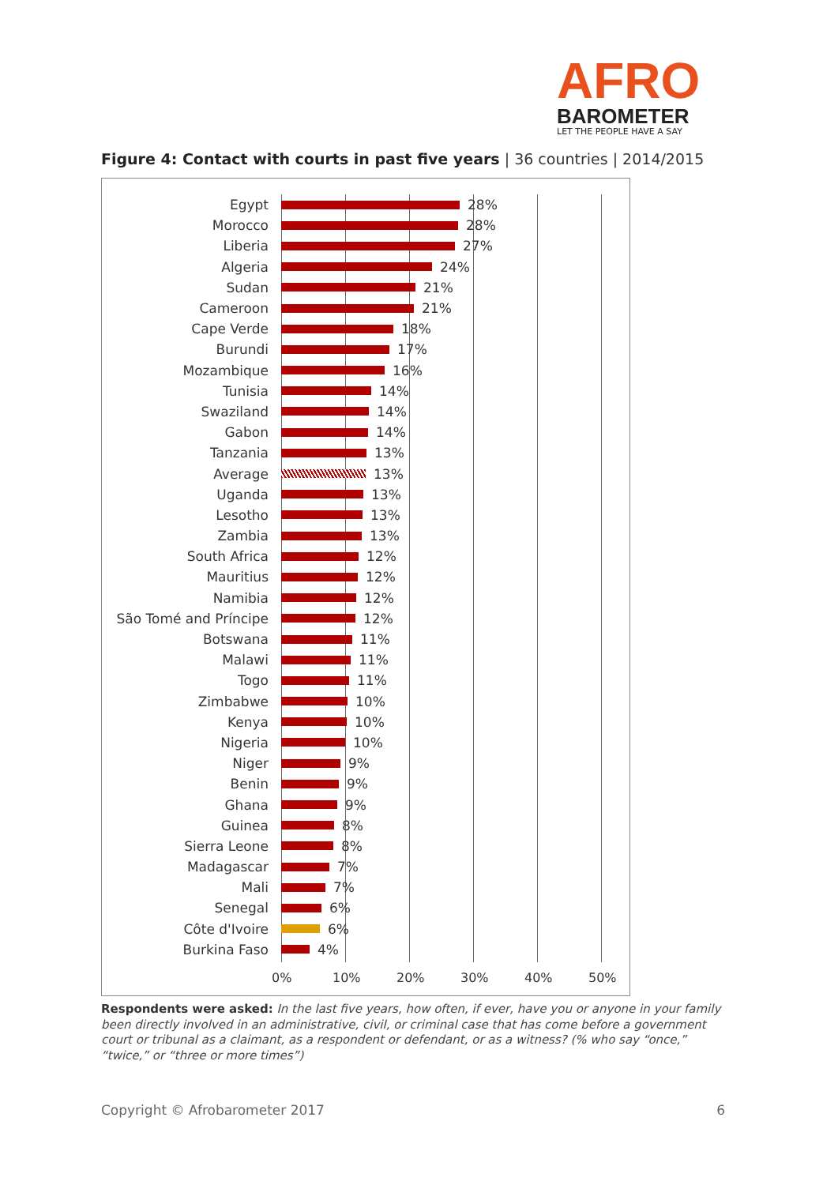AFRO
BAROMETER
LET THE PEOPLE HAVE A SAY
Figure 4: Contact with courts in past five years | 36 countries | 2014/2015
Egypt 28%
Morocco 28%
Liberia 27%
Algeria 24%
Sudan 21%
Cameroon 21%
Cape Verde 18%
Burundi 17%
Mozambique 16%
Tunisia 14%
Swaziland 14%
Gabon 14%
Tanzania 13%
Average 13%
Uganda 13%
Lesotho 13%
Zambia 13%
South Africa 12%
Mauritius 12%
Namibia 12%
São Tomé and Príncipe 12%
Botswana 11%
Malawi 11%
Togo 11%
Zimbabwe 10%
Kenya 10%
Nigeria 10%
Niger 9%
Benin 9%
Ghana 9%
Guinea 8%
Sierra Leone 8%
Madagascar 7%
Mali 7%
Senegal 6%
Côte d'Ivoire 6%
Burkina Faso 4%
0% 10% 20% 30% 40% 50%
Respondents were asked: In the last five years, how often, if ever, have you or anyone in your family been directly involved in an administrative, civil, or criminal case that has come before a government court or tribunal as a claimant, as a respondent or defendant, or as a witness? (% who say “once,” “twice,” or “three or more times”)
Copyright © Afrobarometer 2017 6